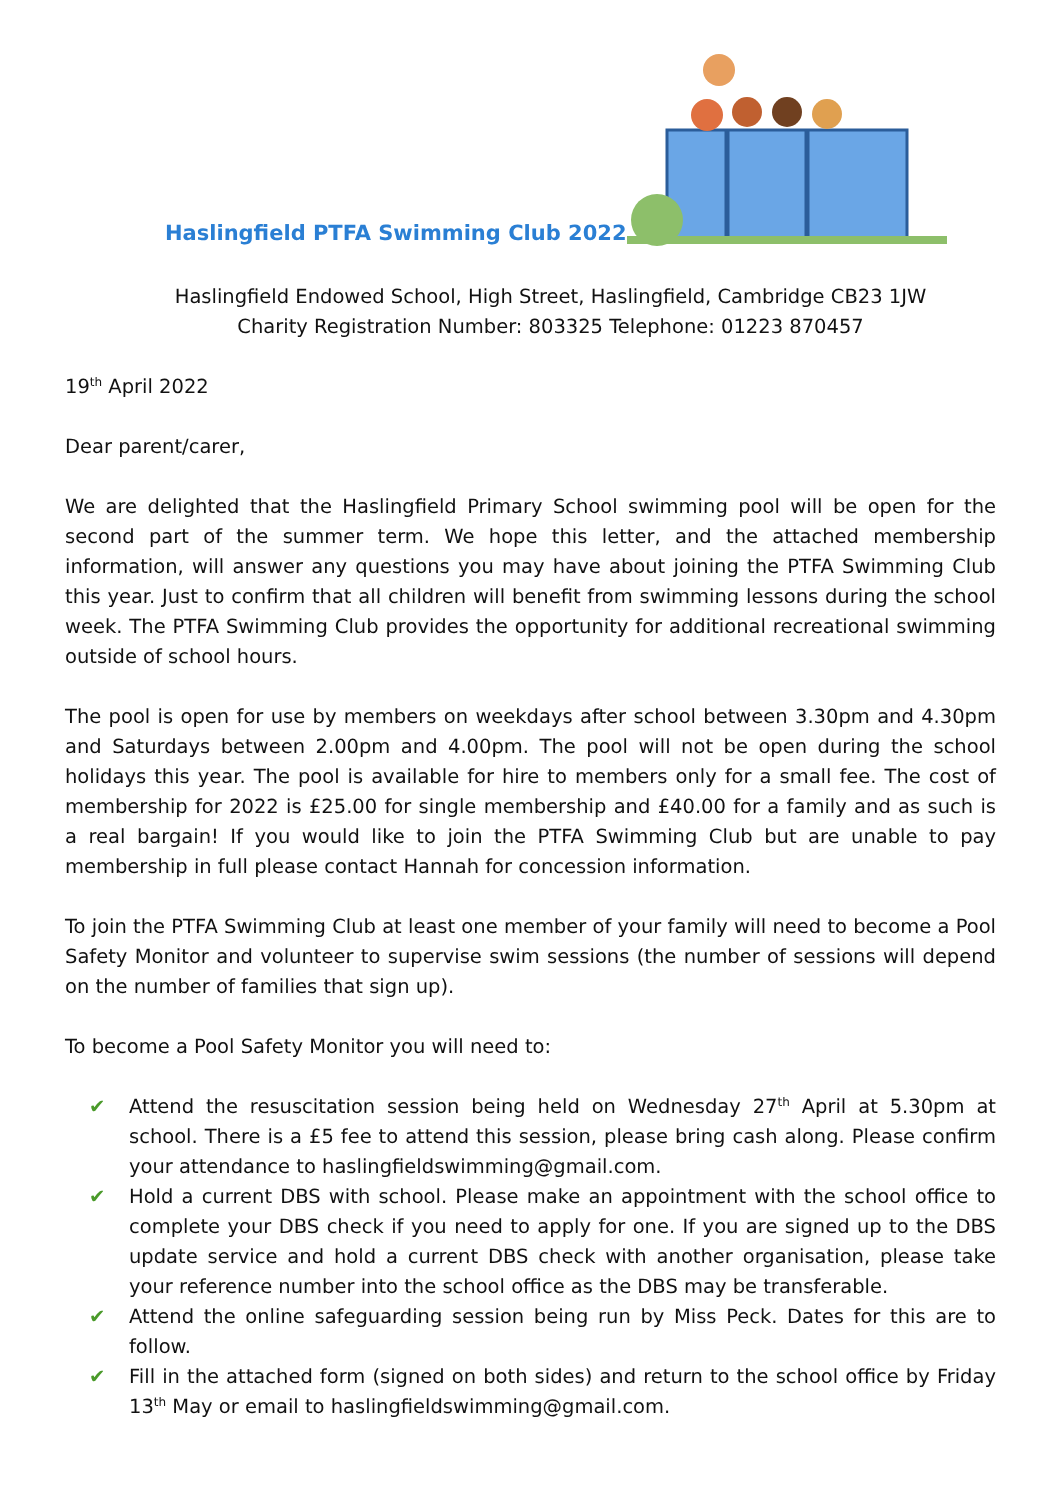Haslingfield PTFA Swimming Club 2022
Haslingfield Endowed School, High Street, Haslingfield, Cambridge CB23 1JW
Charity Registration Number: 803325 Telephone: 01223 870457
19<sup>th</sup> April 2022
Dear parent/carer,
We are delighted that the Haslingfield Primary School swimming pool will be open for the second part of the summer term. We hope this letter, and the attached membership information, will answer any questions you may have about joining the PTFA Swimming Club this year. Just to confirm that all children will benefit from swimming lessons during the school week. The PTFA Swimming Club provides the opportunity for additional recreational swimming outside of school hours.
The pool is open for use by members on weekdays after school between 3.30pm and 4.30pm and Saturdays between 2.00pm and 4.00pm. The pool will not be open during the school holidays this year. The pool is available for hire to members only for a small fee. The cost of membership for 2022 is £25.00 for single membership and £40.00 for a family and as such is a real bargain! If you would like to join the PTFA Swimming Club but are unable to pay membership in full please contact Hannah for concession information.
To join the PTFA Swimming Club at least one member of your family will need to become a Pool Safety Monitor and volunteer to supervise swim sessions (the number of sessions will depend on the number of families that sign up).
To become a Pool Safety Monitor you will need to:
✔ Attend the resuscitation session being held on Wednesday 27<sup>th</sup> April at 5.30pm at school. There is a £5 fee to attend this session, please bring cash along. Please confirm your attendance to haslingfieldswimming@gmail.com.
✔ Hold a current DBS with school. Please make an appointment with the school office to complete your DBS check if you need to apply for one. If you are signed up to the DBS update service and hold a current DBS check with another organisation, please take your reference number into the school office as the DBS may be transferable.
✔ Attend the online safeguarding session being run by Miss Peck. Dates for this are to follow.
✔ Fill in the attached form (signed on both sides) and return to the school office by Friday 13<sup>th</sup> May or email to haslingfieldswimming@gmail.com.